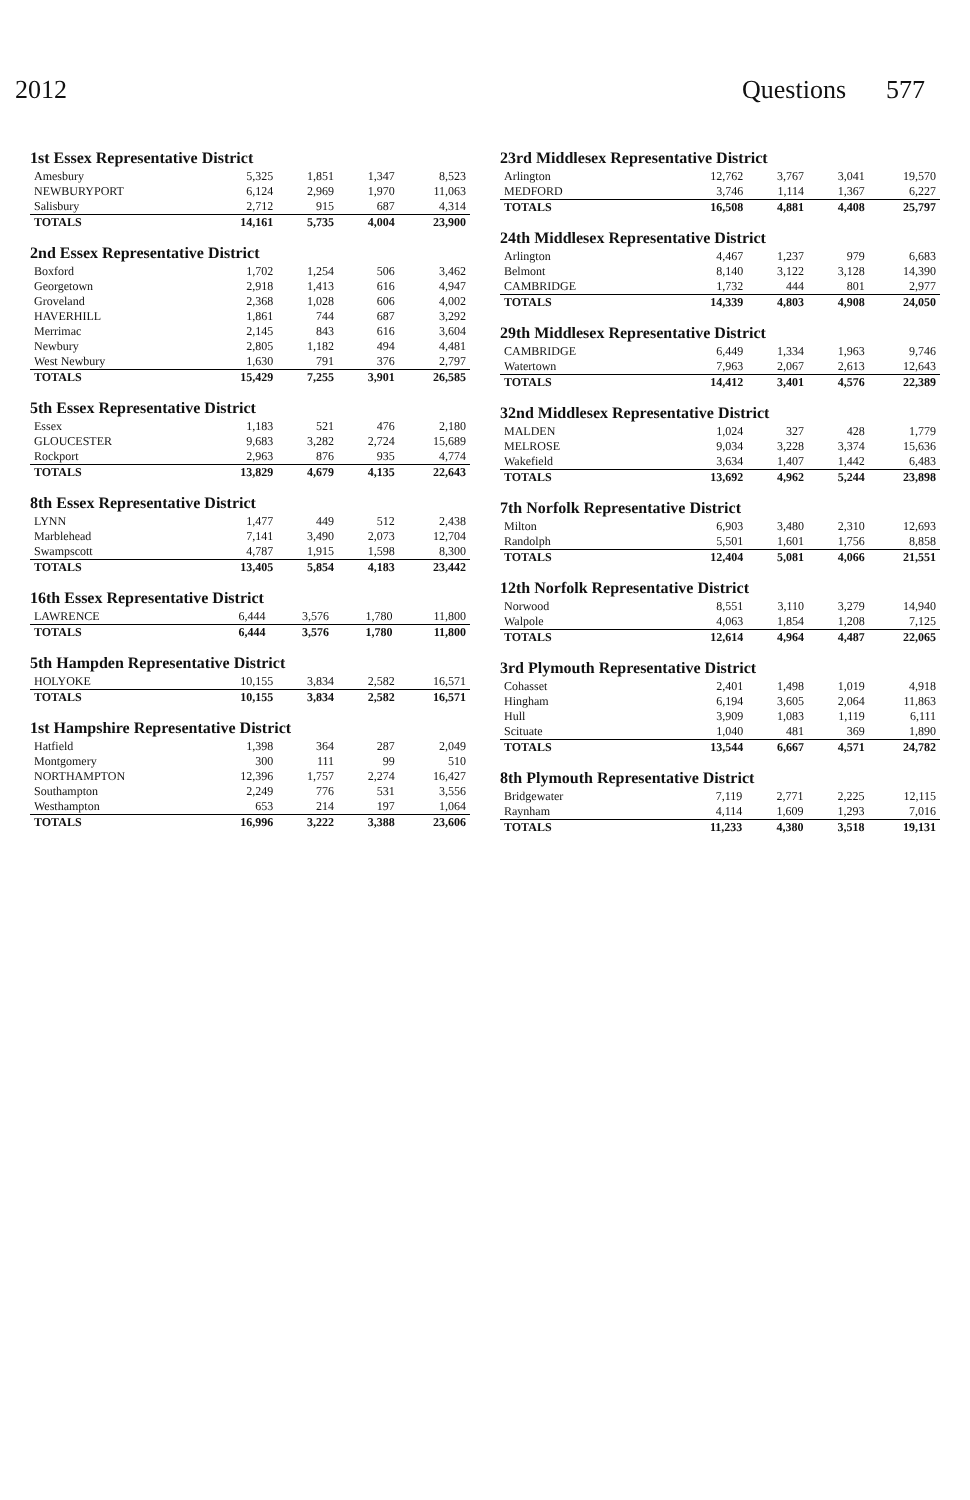2012 Questions 577
1st Essex Representative District
| Amesbury | 5,325 | 1,851 | 1,347 | 8,523 |
| NEWBURYPORT | 6,124 | 2,969 | 1,970 | 11,063 |
| Salisbury | 2,712 | 915 | 687 | 4,314 |
| TOTALS | 14,161 | 5,735 | 4,004 | 23,900 |
2nd Essex Representative District
| Boxford | 1,702 | 1,254 | 506 | 3,462 |
| Georgetown | 2,918 | 1,413 | 616 | 4,947 |
| Groveland | 2,368 | 1,028 | 606 | 4,002 |
| HAVERHILL | 1,861 | 744 | 687 | 3,292 |
| Merrimac | 2,145 | 843 | 616 | 3,604 |
| Newbury | 2,805 | 1,182 | 494 | 4,481 |
| West Newbury | 1,630 | 791 | 376 | 2,797 |
| TOTALS | 15,429 | 7,255 | 3,901 | 26,585 |
5th Essex Representative District
| Essex | 1,183 | 521 | 476 | 2,180 |
| GLOUCESTER | 9,683 | 3,282 | 2,724 | 15,689 |
| Rockport | 2,963 | 876 | 935 | 4,774 |
| TOTALS | 13,829 | 4,679 | 4,135 | 22,643 |
8th Essex Representative District
| LYNN | 1,477 | 449 | 512 | 2,438 |
| Marblehead | 7,141 | 3,490 | 2,073 | 12,704 |
| Swampscott | 4,787 | 1,915 | 1,598 | 8,300 |
| TOTALS | 13,405 | 5,854 | 4,183 | 23,442 |
16th Essex Representative District
| LAWRENCE | 6,444 | 3,576 | 1,780 | 11,800 |
| TOTALS | 6,444 | 3,576 | 1,780 | 11,800 |
5th Hampden Representative District
| HOLYOKE | 10,155 | 3,834 | 2,582 | 16,571 |
| TOTALS | 10,155 | 3,834 | 2,582 | 16,571 |
1st Hampshire Representative District
| Hatfield | 1,398 | 364 | 287 | 2,049 |
| Montgomery | 300 | 111 | 99 | 510 |
| NORTHAMPTON | 12,396 | 1,757 | 2,274 | 16,427 |
| Southampton | 2,249 | 776 | 531 | 3,556 |
| Westhampton | 653 | 214 | 197 | 1,064 |
| TOTALS | 16,996 | 3,222 | 3,388 | 23,606 |
23rd Middlesex Representative District
| Arlington | 12,762 | 3,767 | 3,041 | 19,570 |
| MEDFORD | 3,746 | 1,114 | 1,367 | 6,227 |
| TOTALS | 16,508 | 4,881 | 4,408 | 25,797 |
24th Middlesex Representative District
| Arlington | 4,467 | 1,237 | 979 | 6,683 |
| Belmont | 8,140 | 3,122 | 3,128 | 14,390 |
| CAMBRIDGE | 1,732 | 444 | 801 | 2,977 |
| TOTALS | 14,339 | 4,803 | 4,908 | 24,050 |
29th Middlesex Representative District
| CAMBRIDGE | 6,449 | 1,334 | 1,963 | 9,746 |
| Watertown | 7,963 | 2,067 | 2,613 | 12,643 |
| TOTALS | 14,412 | 3,401 | 4,576 | 22,389 |
32nd Middlesex Representative District
| MALDEN | 1,024 | 327 | 428 | 1,779 |
| MELROSE | 9,034 | 3,228 | 3,374 | 15,636 |
| Wakefield | 3,634 | 1,407 | 1,442 | 6,483 |
| TOTALS | 13,692 | 4,962 | 5,244 | 23,898 |
7th Norfolk Representative District
| Milton | 6,903 | 3,480 | 2,310 | 12,693 |
| Randolph | 5,501 | 1,601 | 1,756 | 8,858 |
| TOTALS | 12,404 | 5,081 | 4,066 | 21,551 |
12th Norfolk Representative District
| Norwood | 8,551 | 3,110 | 3,279 | 14,940 |
| Walpole | 4,063 | 1,854 | 1,208 | 7,125 |
| TOTALS | 12,614 | 4,964 | 4,487 | 22,065 |
3rd Plymouth Representative District
| Cohasset | 2,401 | 1,498 | 1,019 | 4,918 |
| Hingham | 6,194 | 3,605 | 2,064 | 11,863 |
| Hull | 3,909 | 1,083 | 1,119 | 6,111 |
| Scituate | 1,040 | 481 | 369 | 1,890 |
| TOTALS | 13,544 | 6,667 | 4,571 | 24,782 |
8th Plymouth Representative District
| Bridgewater | 7,119 | 2,771 | 2,225 | 12,115 |
| Raynham | 4,114 | 1,609 | 1,293 | 7,016 |
| TOTALS | 11,233 | 4,380 | 3,518 | 19,131 |